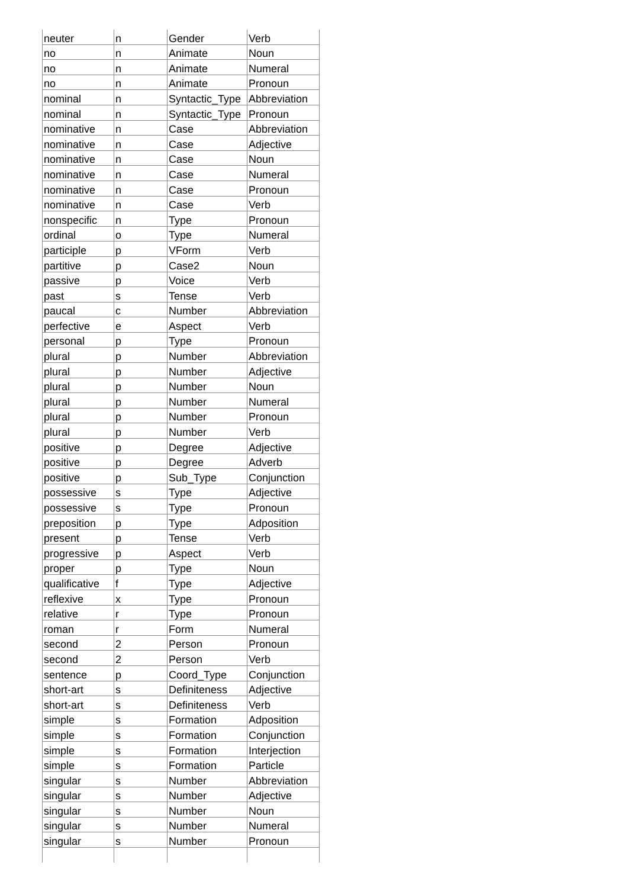| neuter | n | Gender | Verb |
| no | n | Animate | Noun |
| no | n | Animate | Numeral |
| no | n | Animate | Pronoun |
| nominal | n | Syntactic_Type | Abbreviation |
| nominal | n | Syntactic_Type | Pronoun |
| nominative | n | Case | Abbreviation |
| nominative | n | Case | Adjective |
| nominative | n | Case | Noun |
| nominative | n | Case | Numeral |
| nominative | n | Case | Pronoun |
| nominative | n | Case | Verb |
| nonspecific | n | Type | Pronoun |
| ordinal | o | Type | Numeral |
| participle | p | VForm | Verb |
| partitive | p | Case2 | Noun |
| passive | p | Voice | Verb |
| past | s | Tense | Verb |
| paucal | c | Number | Abbreviation |
| perfective | e | Aspect | Verb |
| personal | p | Type | Pronoun |
| plural | p | Number | Abbreviation |
| plural | p | Number | Adjective |
| plural | p | Number | Noun |
| plural | p | Number | Numeral |
| plural | p | Number | Pronoun |
| plural | p | Number | Verb |
| positive | p | Degree | Adjective |
| positive | p | Degree | Adverb |
| positive | p | Sub_Type | Conjunction |
| possessive | s | Type | Adjective |
| possessive | s | Type | Pronoun |
| preposition | p | Type | Adposition |
| present | p | Tense | Verb |
| progressive | p | Aspect | Verb |
| proper | p | Type | Noun |
| qualificative | f | Type | Adjective |
| reflexive | x | Type | Pronoun |
| relative | r | Type | Pronoun |
| roman | r | Form | Numeral |
| second | 2 | Person | Pronoun |
| second | 2 | Person | Verb |
| sentence | p | Coord_Type | Conjunction |
| short-art | s | Definiteness | Adjective |
| short-art | s | Definiteness | Verb |
| simple | s | Formation | Adposition |
| simple | s | Formation | Conjunction |
| simple | s | Formation | Interjection |
| simple | s | Formation | Particle |
| singular | s | Number | Abbreviation |
| singular | s | Number | Adjective |
| singular | s | Number | Noun |
| singular | s | Number | Numeral |
| singular | s | Number | Pronoun |